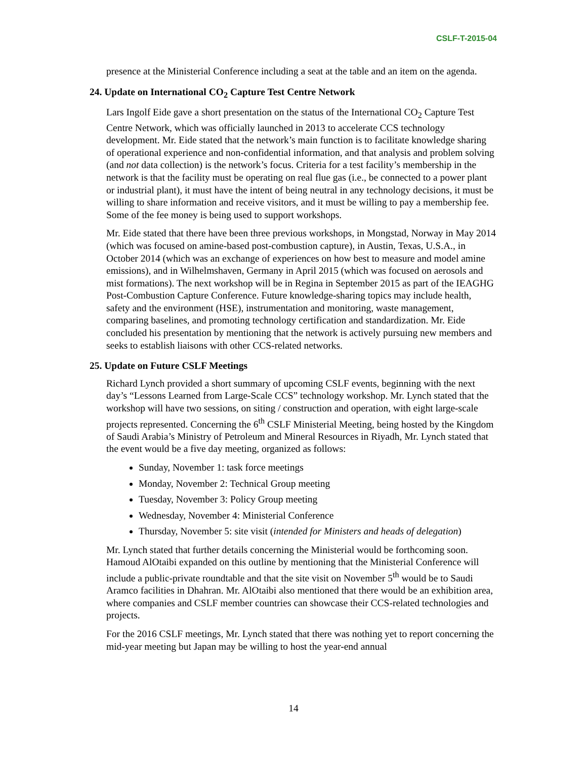CSLF-T-2015-04
presence at the Ministerial Conference including a seat at the table and an item on the agenda.
24. Update on International CO<sub>2</sub> Capture Test Centre Network
Lars Ingolf Eide gave a short presentation on the status of the International CO<sub>2</sub> Capture Test Centre Network, which was officially launched in 2013 to accelerate CCS technology development. Mr. Eide stated that the network’s main function is to facilitate knowledge sharing of operational experience and non-confidential information, and that analysis and problem solving (and not data collection) is the network’s focus. Criteria for a test facility’s membership in the network is that the facility must be operating on real flue gas (i.e., be connected to a power plant or industrial plant), it must have the intent of being neutral in any technology decisions, it must be willing to share information and receive visitors, and it must be willing to pay a membership fee. Some of the fee money is being used to support workshops.
Mr. Eide stated that there have been three previous workshops, in Mongstad, Norway in May 2014 (which was focused on amine-based post-combustion capture), in Austin, Texas, U.S.A., in October 2014 (which was an exchange of experiences on how best to measure and model amine emissions), and in Wilhelmshaven, Germany in April 2015 (which was focused on aerosols and mist formations). The next workshop will be in Regina in September 2015 as part of the IEAGHG Post-Combustion Capture Conference. Future knowledge-sharing topics may include health, safety and the environment (HSE), instrumentation and monitoring, waste management, comparing baselines, and promoting technology certification and standardization. Mr. Eide concluded his presentation by mentioning that the network is actively pursuing new members and seeks to establish liaisons with other CCS-related networks.
25. Update on Future CSLF Meetings
Richard Lynch provided a short summary of upcoming CSLF events, beginning with the next day’s “Lessons Learned from Large-Scale CCS” technology workshop. Mr. Lynch stated that the workshop will have two sessions, on siting / construction and operation, with eight large-scale projects represented. Concerning the 6<sup>th</sup> CSLF Ministerial Meeting, being hosted by the Kingdom of Saudi Arabia’s Ministry of Petroleum and Mineral Resources in Riyadh, Mr. Lynch stated that the event would be a five day meeting, organized as follows:
Sunday, November 1: task force meetings
Monday, November 2: Technical Group meeting
Tuesday, November 3: Policy Group meeting
Wednesday, November 4: Ministerial Conference
Thursday, November 5: site visit (intended for Ministers and heads of delegation)
Mr. Lynch stated that further details concerning the Ministerial would be forthcoming soon. Hamoud AlOtaibi expanded on this outline by mentioning that the Ministerial Conference will include a public-private roundtable and that the site visit on November 5<sup>th</sup> would be to Saudi Aramco facilities in Dhahran. Mr. AlOtaibi also mentioned that there would be an exhibition area, where companies and CSLF member countries can showcase their CCS-related technologies and projects.
For the 2016 CSLF meetings, Mr. Lynch stated that there was nothing yet to report concerning the mid-year meeting but Japan may be willing to host the year-end annual
14